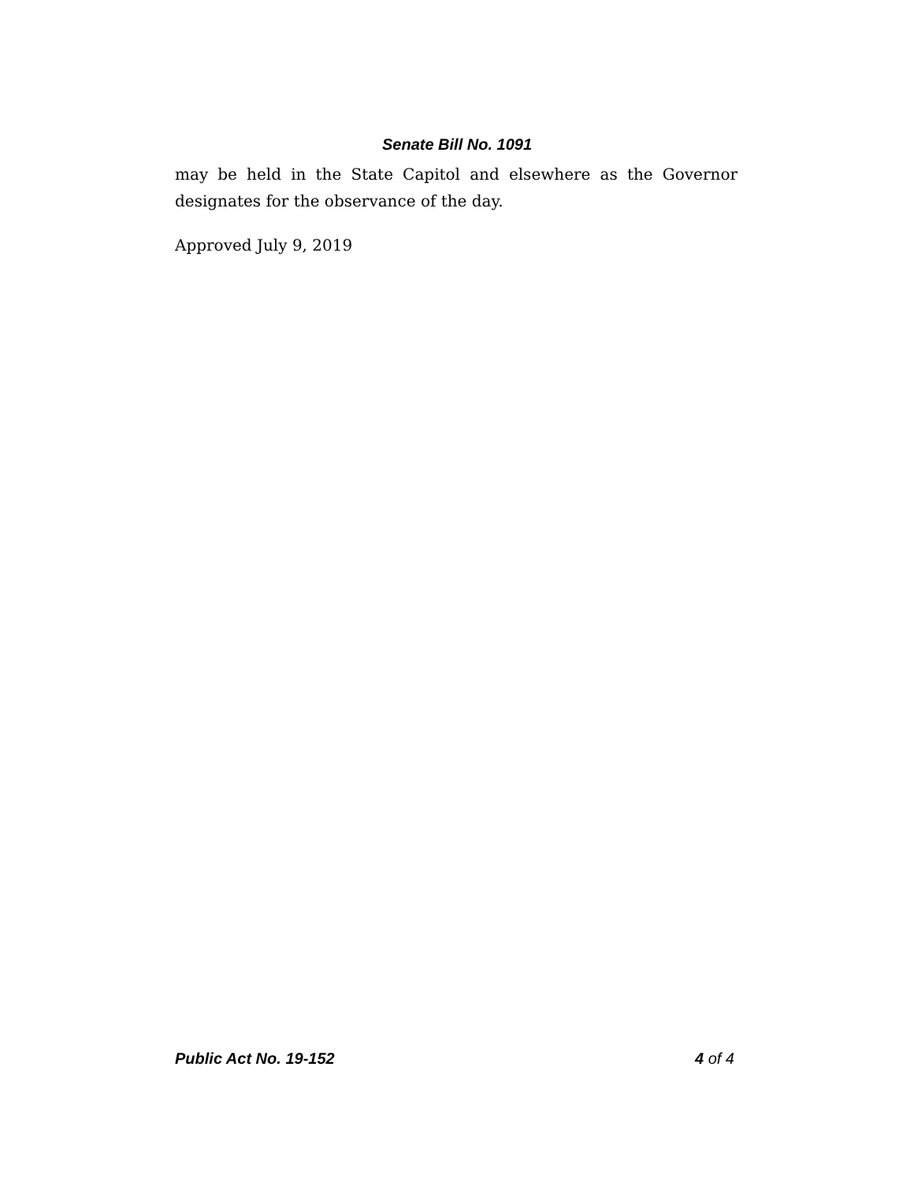Senate Bill No. 1091
may be held in the State Capitol and elsewhere as the Governor designates for the observance of the day.
Approved July 9, 2019
Public Act No. 19-152 4 of 4